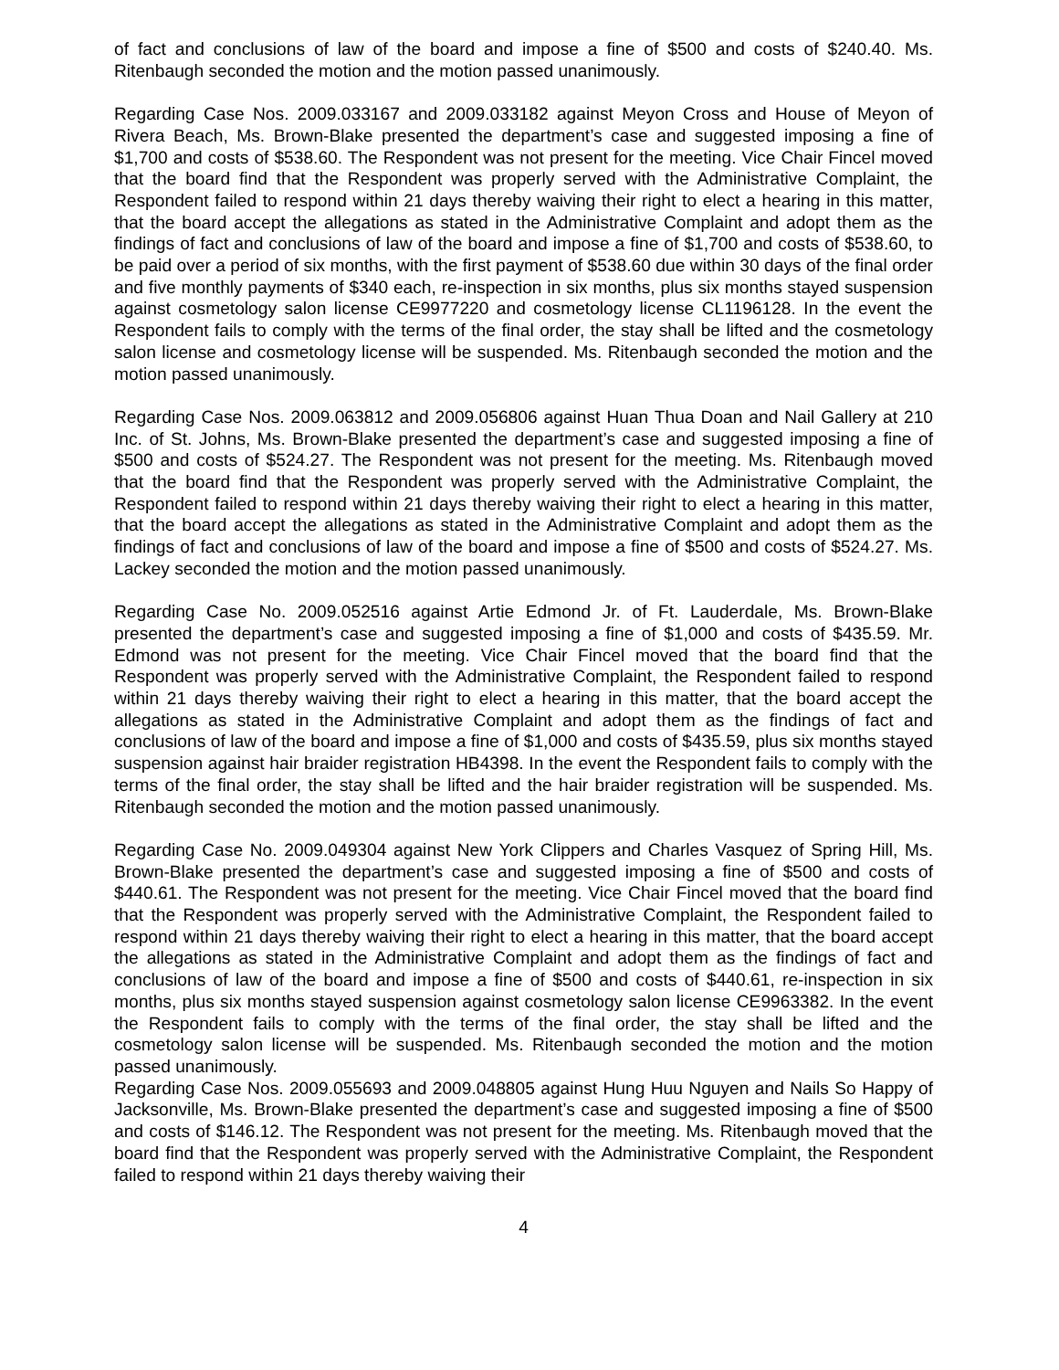of fact and conclusions of law of the board and impose a fine of $500 and costs of $240.40. Ms. Ritenbaugh seconded the motion and the motion passed unanimously.
Regarding Case Nos. 2009.033167 and 2009.033182 against Meyon Cross and House of Meyon of Rivera Beach, Ms. Brown-Blake presented the department’s case and suggested imposing a fine of $1,700 and costs of $538.60. The Respondent was not present for the meeting. Vice Chair Fincel moved that the board find that the Respondent was properly served with the Administrative Complaint, the Respondent failed to respond within 21 days thereby waiving their right to elect a hearing in this matter, that the board accept the allegations as stated in the Administrative Complaint and adopt them as the findings of fact and conclusions of law of the board and impose a fine of $1,700 and costs of $538.60, to be paid over a period of six months, with the first payment of $538.60 due within 30 days of the final order and five monthly payments of $340 each, re-inspection in six months, plus six months stayed suspension against cosmetology salon license CE9977220 and cosmetology license CL1196128. In the event the Respondent fails to comply with the terms of the final order, the stay shall be lifted and the cosmetology salon license and cosmetology license will be suspended. Ms. Ritenbaugh seconded the motion and the motion passed unanimously.
Regarding Case Nos. 2009.063812 and 2009.056806 against Huan Thua Doan and Nail Gallery at 210 Inc. of St. Johns, Ms. Brown-Blake presented the department’s case and suggested imposing a fine of $500 and costs of $524.27. The Respondent was not present for the meeting. Ms. Ritenbaugh moved that the board find that the Respondent was properly served with the Administrative Complaint, the Respondent failed to respond within 21 days thereby waiving their right to elect a hearing in this matter, that the board accept the allegations as stated in the Administrative Complaint and adopt them as the findings of fact and conclusions of law of the board and impose a fine of $500 and costs of $524.27. Ms. Lackey seconded the motion and the motion passed unanimously.
Regarding Case No. 2009.052516 against Artie Edmond Jr. of Ft. Lauderdale, Ms. Brown-Blake presented the department’s case and suggested imposing a fine of $1,000 and costs of $435.59. Mr. Edmond was not present for the meeting. Vice Chair Fincel moved that the board find that the Respondent was properly served with the Administrative Complaint, the Respondent failed to respond within 21 days thereby waiving their right to elect a hearing in this matter, that the board accept the allegations as stated in the Administrative Complaint and adopt them as the findings of fact and conclusions of law of the board and impose a fine of $1,000 and costs of $435.59, plus six months stayed suspension against hair braider registration HB4398. In the event the Respondent fails to comply with the terms of the final order, the stay shall be lifted and the hair braider registration will be suspended. Ms. Ritenbaugh seconded the motion and the motion passed unanimously.
Regarding Case No. 2009.049304 against New York Clippers and Charles Vasquez of Spring Hill, Ms. Brown-Blake presented the department’s case and suggested imposing a fine of $500 and costs of $440.61. The Respondent was not present for the meeting. Vice Chair Fincel moved that the board find that the Respondent was properly served with the Administrative Complaint, the Respondent failed to respond within 21 days thereby waiving their right to elect a hearing in this matter, that the board accept the allegations as stated in the Administrative Complaint and adopt them as the findings of fact and conclusions of law of the board and impose a fine of $500 and costs of $440.61, re-inspection in six months, plus six months stayed suspension against cosmetology salon license CE9963382. In the event the Respondent fails to comply with the terms of the final order, the stay shall be lifted and the cosmetology salon license will be suspended. Ms. Ritenbaugh seconded the motion and the motion passed unanimously.
Regarding Case Nos. 2009.055693 and 2009.048805 against Hung Huu Nguyen and Nails So Happy of Jacksonville, Ms. Brown-Blake presented the department’s case and suggested imposing a fine of $500 and costs of $146.12. The Respondent was not present for the meeting. Ms. Ritenbaugh moved that the board find that the Respondent was properly served with the Administrative Complaint, the Respondent failed to respond within 21 days thereby waiving their
4